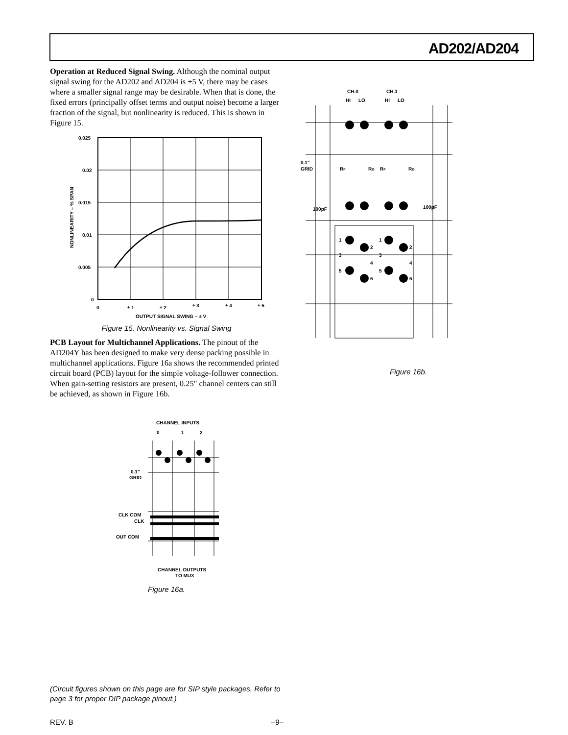AD202/AD204
Operation at Reduced Signal Swing. Although the nominal output signal swing for the AD202 and AD204 is ±5 V, there may be cases where a smaller signal range may be desirable. When that is done, the fixed errors (principally offset terms and output noise) become a larger fraction of the signal, but nonlinearity is reduced. This is shown in Figure 15.
0.025
0.02
0.015
0.01
0.005
0
0
± 1
± 2
± 3
± 4
± 5
OUTPUT SIGNAL SWING – ± V
NONLINEARITY – % SPAN
Figure 15. Nonlinearity vs. Signal Swing
PCB Layout for Multichannel Applications. The pinout of the AD204Y has been designed to make very dense packing possible in multichannel applications. Figure 16a shows the recommended printed circuit board (PCB) layout for the simple voltage-follower connection. When gain-setting resistors are present, 0.25" channel centers can still be achieved, as shown in Figure 16b.
CHANNEL INPUTS
0
1
2
0.1"
GRID
CLK COM
CLK
OUT COM
CHANNEL OUTPUTS
TO MUX
Figure 16a.
CH.0
CH.1
HI
LO
HI
LO
0.1"
GRID
RF
RG
RF
RG
100pF
100pF
1
2
3
4
5
6
1
2
3
4
5
6
Figure 16b.
(Circuit figures shown on this page are for SIP style packages. Refer to page 3 for proper DIP package pinout.)
REV. B –9–